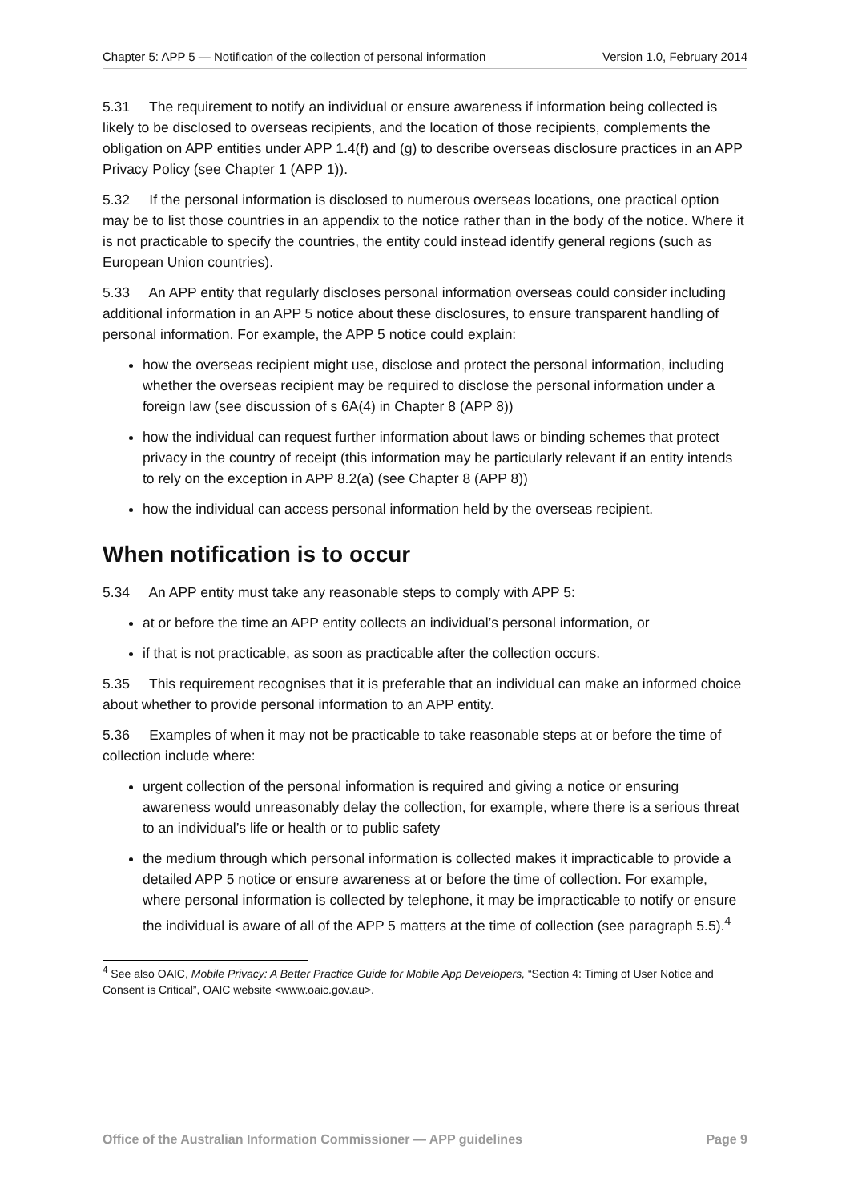Chapter 5: APP 5 — Notification of the collection of personal information Version 1.0, February 2014
5.31 The requirement to notify an individual or ensure awareness if information being collected is likely to be disclosed to overseas recipients, and the location of those recipients, complements the obligation on APP entities under APP 1.4(f) and (g) to describe overseas disclosure practices in an APP Privacy Policy (see Chapter 1 (APP 1)).
5.32 If the personal information is disclosed to numerous overseas locations, one practical option may be to list those countries in an appendix to the notice rather than in the body of the notice. Where it is not practicable to specify the countries, the entity could instead identify general regions (such as European Union countries).
5.33 An APP entity that regularly discloses personal information overseas could consider including additional information in an APP 5 notice about these disclosures, to ensure transparent handling of personal information. For example, the APP 5 notice could explain:
how the overseas recipient might use, disclose and protect the personal information, including whether the overseas recipient may be required to disclose the personal information under a foreign law (see discussion of s 6A(4) in Chapter 8 (APP 8))
how the individual can request further information about laws or binding schemes that protect privacy in the country of receipt (this information may be particularly relevant if an entity intends to rely on the exception in APP 8.2(a) (see Chapter 8 (APP 8))
how the individual can access personal information held by the overseas recipient.
When notification is to occur
5.34 An APP entity must take any reasonable steps to comply with APP 5:
at or before the time an APP entity collects an individual’s personal information, or
if that is not practicable, as soon as practicable after the collection occurs.
5.35 This requirement recognises that it is preferable that an individual can make an informed choice about whether to provide personal information to an APP entity.
5.36 Examples of when it may not be practicable to take reasonable steps at or before the time of collection include where:
urgent collection of the personal information is required and giving a notice or ensuring awareness would unreasonably delay the collection, for example, where there is a serious threat to an individual’s life or health or to public safety
the medium through which personal information is collected makes it impracticable to provide a detailed APP 5 notice or ensure awareness at or before the time of collection. For example, where personal information is collected by telephone, it may be impracticable to notify or ensure the individual is aware of all of the APP 5 matters at the time of collection (see paragraph 5.5).<sup>4</sup>
<sup>4</sup> See also OAIC, Mobile Privacy: A Better Practice Guide for Mobile App Developers, “Section 4: Timing of User Notice and Consent is Critical”, OAIC website <www.oaic.gov.au>.
Office of the Australian Information Commissioner — APP guidelines Page 9